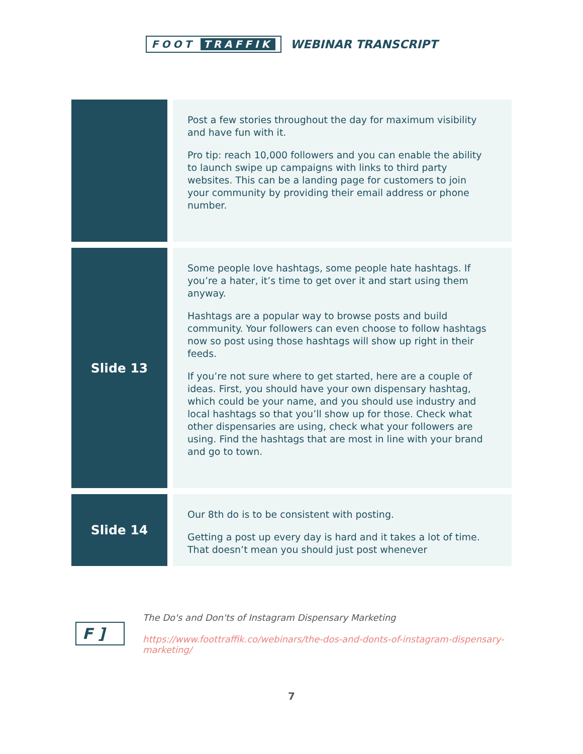FOOT TRAFFIK
WEBINAR TRANSCRIPT
| | Post a few stories throughout the day for maximum visibility and have fun with it. Pro tip: reach 10,000 followers and you can enable the ability to launch swipe up campaigns with links to third party websites. This can be a landing page for customers to join your community by providing their email address or phone number. |
| Slide 13 | Some people love hashtags, some people hate hashtags. If you’re a hater, it’s time to get over it and start using them anyway. Hashtags are a popular way to browse posts and build community. Your followers can even choose to follow hashtags now so post using those hashtags will show up right in their feeds. If you’re not sure where to get started, here are a couple of ideas. First, you should have your own dispensary hashtag, which could be your name, and you should use industry and local hashtags so that you’ll show up for those. Check what other dispensaries are using, check what your followers are using. Find the hashtags that are most in line with your brand and go to town. |
| Slide 14 | Our 8th do is to be consistent with posting. Getting a post up every day is hard and it takes a lot of time. That doesn’t mean you should just post whenever |
F ]
The Do's and Don'ts of Instagram Dispensary Marketing
https://www.foottraffik.co/webinars/the-dos-and-donts-of-instagram-dispensary-marketing/
7